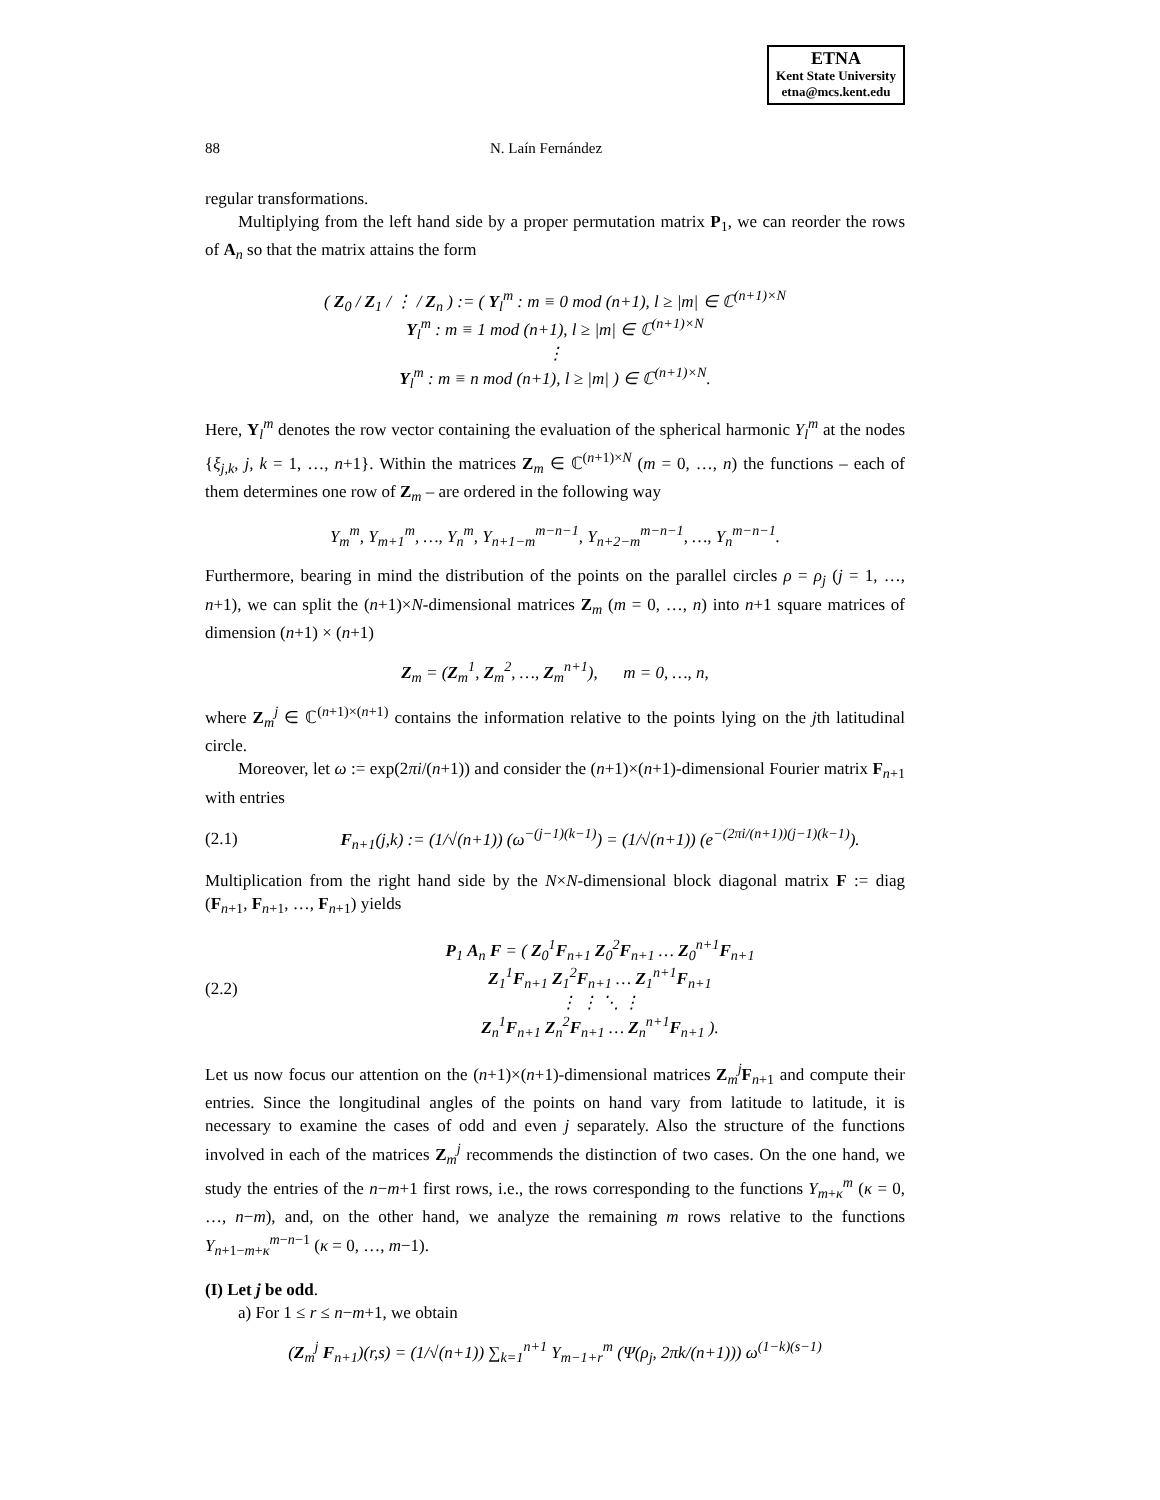ETNA
Kent State University
etna@mcs.kent.edu
88 N. Laín Fernández
regular transformations.
Multiplying from the left hand side by a proper permutation matrix P<sub>1</sub>, we can reorder the rows of A<sub>n</sub> so that the matrix attains the form
( Z<sub>0</sub> / Z<sub>1</sub> / ⋮ / Z<sub>n</sub> ) := ( Y<sub>l</sub><sup>m</sup> : m ≡ 0 mod (n+1), l ≥ |m| ∈ ℂ<sup>(n+1)×N</sup>
Y<sub>l</sub><sup>m</sup> : m ≡ 1 mod (n+1), l ≥ |m| ∈ ℂ<sup>(n+1)×N</sup>
⋮
Y<sub>l</sub><sup>m</sup> : m ≡ n mod (n+1), l ≥ |m| ) ∈ ℂ<sup>(n+1)×N</sup>.
Here, Y<sub>l</sub><sup>m</sup> denotes the row vector containing the evaluation of the spherical harmonic Y<sub>l</sub><sup>m</sup> at the nodes {ξ<sub>j,k</sub>, j, k = 1, …, n+1}. Within the matrices Z<sub>m</sub> ∈ ℂ<sup>(n+1)×N</sup> (m = 0, …, n) the functions – each of them determines one row of Z<sub>m</sub> – are ordered in the following way
Y<sub>m</sub><sup>m</sup>, Y<sub>m+1</sub><sup>m</sup>, …, Y<sub>n</sub><sup>m</sup>, Y<sub>n+1−m</sub><sup>m−n−1</sup>, Y<sub>n+2−m</sub><sup>m−n−1</sup>, …, Y<sub>n</sub><sup>m−n−1</sup>.
Furthermore, bearing in mind the distribution of the points on the parallel circles ρ = ρ<sub>j</sub> (j = 1, …, n+1), we can split the (n+1)×N-dimensional matrices Z<sub>m</sub> (m = 0, …, n) into n+1 square matrices of dimension (n+1) × (n+1)
Z<sub>m</sub> = (Z<sub>m</sub><sup>1</sup>, Z<sub>m</sub><sup>2</sup>, …, Z<sub>m</sub><sup>n+1</sup>), m = 0, …, n,
where Z<sub>m</sub><sup>j</sup> ∈ ℂ<sup>(n+1)×(n+1)</sup> contains the information relative to the points lying on the jth latitudinal circle.
Moreover, let ω := exp(2πi/(n+1)) and consider the (n+1)×(n+1)-dimensional Fourier matrix F<sub>n+1</sub> with entries
(2.1) F<sub>n+1</sub>(j,k) := (1/√(n+1)) (ω<sup>−(j−1)(k−1)</sup>) = (1/√(n+1)) (e<sup>−(2πi/(n+1))(j−1)(k−1)</sup>).
Multiplication from the right hand side by the N×N-dimensional block diagonal matrix F := diag (F<sub>n+1</sub>, F<sub>n+1</sub>, …, F<sub>n+1</sub>) yields
(2.2) P<sub>1</sub> A<sub>n</sub> F = ( Z<sub>0</sub><sup>1</sup>F<sub>n+1</sub> Z<sub>0</sub><sup>2</sup>F<sub>n+1</sub> … Z<sub>0</sub><sup>n+1</sup>F<sub>n+1</sub>
Z<sub>1</sub><sup>1</sup>F<sub>n+1</sub> Z<sub>1</sub><sup>2</sup>F<sub>n+1</sub> … Z<sub>1</sub><sup>n+1</sup>F<sub>n+1</sub>
⋮ ⋮ ⋱ ⋮
Z<sub>n</sub><sup>1</sup>F<sub>n+1</sub> Z<sub>n</sub><sup>2</sup>F<sub>n+1</sub> … Z<sub>n</sub><sup>n+1</sup>F<sub>n+1</sub> ).
Let us now focus our attention on the (n+1)×(n+1)-dimensional matrices Z<sub>m</sub><sup>j</sup>F<sub>n+1</sub> and compute their entries. Since the longitudinal angles of the points on hand vary from latitude to latitude, it is necessary to examine the cases of odd and even j separately. Also the structure of the functions involved in each of the matrices Z<sub>m</sub><sup>j</sup> recommends the distinction of two cases. On the one hand, we study the entries of the n−m+1 first rows, i.e., the rows corresponding to the functions Y<sub>m+κ</sub><sup>m</sup> (κ = 0, …, n−m), and, on the other hand, we analyze the remaining m rows relative to the functions Y<sub>n+1−m+κ</sub><sup>m−n−1</sup> (κ = 0, …, m−1).
(I) Let j be odd.
a) For 1 ≤ r ≤ n−m+1, we obtain
(Z<sub>m</sub><sup>j</sup> F<sub>n+1</sub>)(r,s) = (1/√(n+1)) ∑<sub>k=1</sub><sup>n+1</sup> Y<sub>m−1+r</sub><sup>m</sup> (Ψ(ρ<sub>j</sub>, 2πk/(n+1))) ω<sup>(1−k)(s−1)</sup>